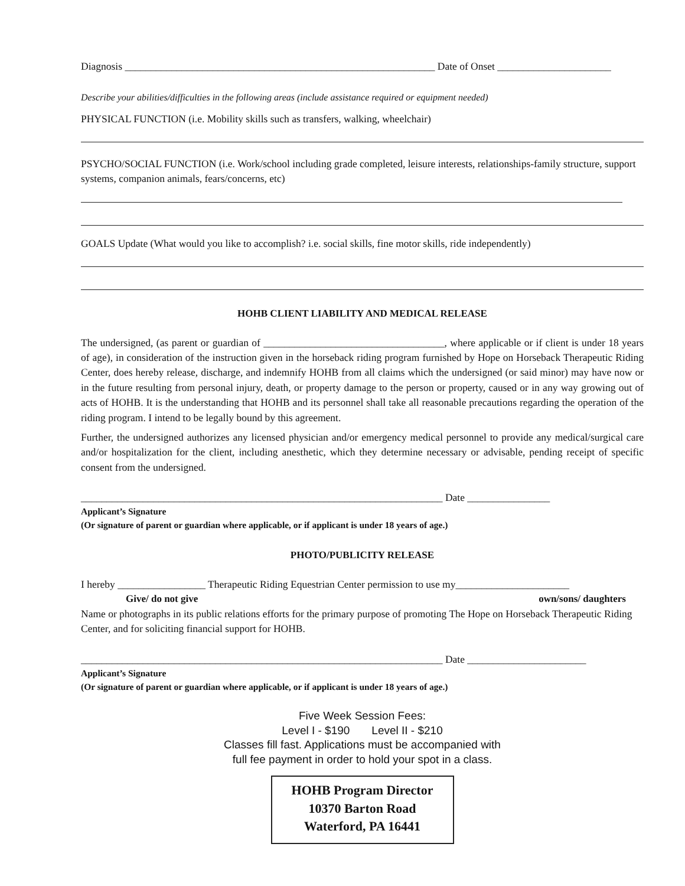Diagnosis ____________________________________________________________ Date of Onset ______________________
Describe your abilities/difficulties in the following areas (include assistance required or equipment needed)
PHYSICAL FUNCTION (i.e. Mobility skills such as transfers, walking, wheelchair)
PSYCHO/SOCIAL FUNCTION (i.e. Work/school including grade completed, leisure interests, relationships-family structure, support systems, companion animals, fears/concerns, etc)
GOALS Update (What would you like to accomplish? i.e. social skills, fine motor skills, ride independently)
HOHB CLIENT LIABILITY AND MEDICAL RELEASE
The undersigned, (as parent or guardian of ___________________________________, where applicable or if client is under 18 years of age), in consideration of the instruction given in the horseback riding program furnished by Hope on Horseback Therapeutic Riding Center, does hereby release, discharge, and indemnify HOHB from all claims which the undersigned (or said minor) may have now or in the future resulting from personal injury, death, or property damage to the person or property, caused or in any way growing out of acts of HOHB. It is the understanding that HOHB and its personnel shall take all reasonable precautions regarding the operation of the riding program. I intend to be legally bound by this agreement.
Further, the undersigned authorizes any licensed physician and/or emergency medical personnel to provide any medical/surgical care and/or hospitalization for the client, including anesthetic, which they determine necessary or advisable, pending receipt of specific consent from the undersigned.
______________________________________________________________________ Date ________________
Applicant’s Signature
(Or signature of parent or guardian where applicable, or if applicant is under 18 years of age.)
PHOTO/PUBLICITY RELEASE
I hereby _________________ Therapeutic Riding Equestrian Center permission to use my______________________
Give/ do not give own/sons/ daughters
Name or photographs in its public relations efforts for the primary purpose of promoting The Hope on Horseback Therapeutic Riding Center, and for soliciting financial support for HOHB.
______________________________________________________________________ Date _______________________
Applicant’s Signature
(Or signature of parent or guardian where applicable, or if applicant is under 18 years of age.)
Five Week Session Fees:
Level I - $190 Level II - $210
Classes fill fast. Applications must be accompanied with
full fee payment in order to hold your spot in a class.
HOHB Program Director
10370 Barton Road
Waterford, PA 16441